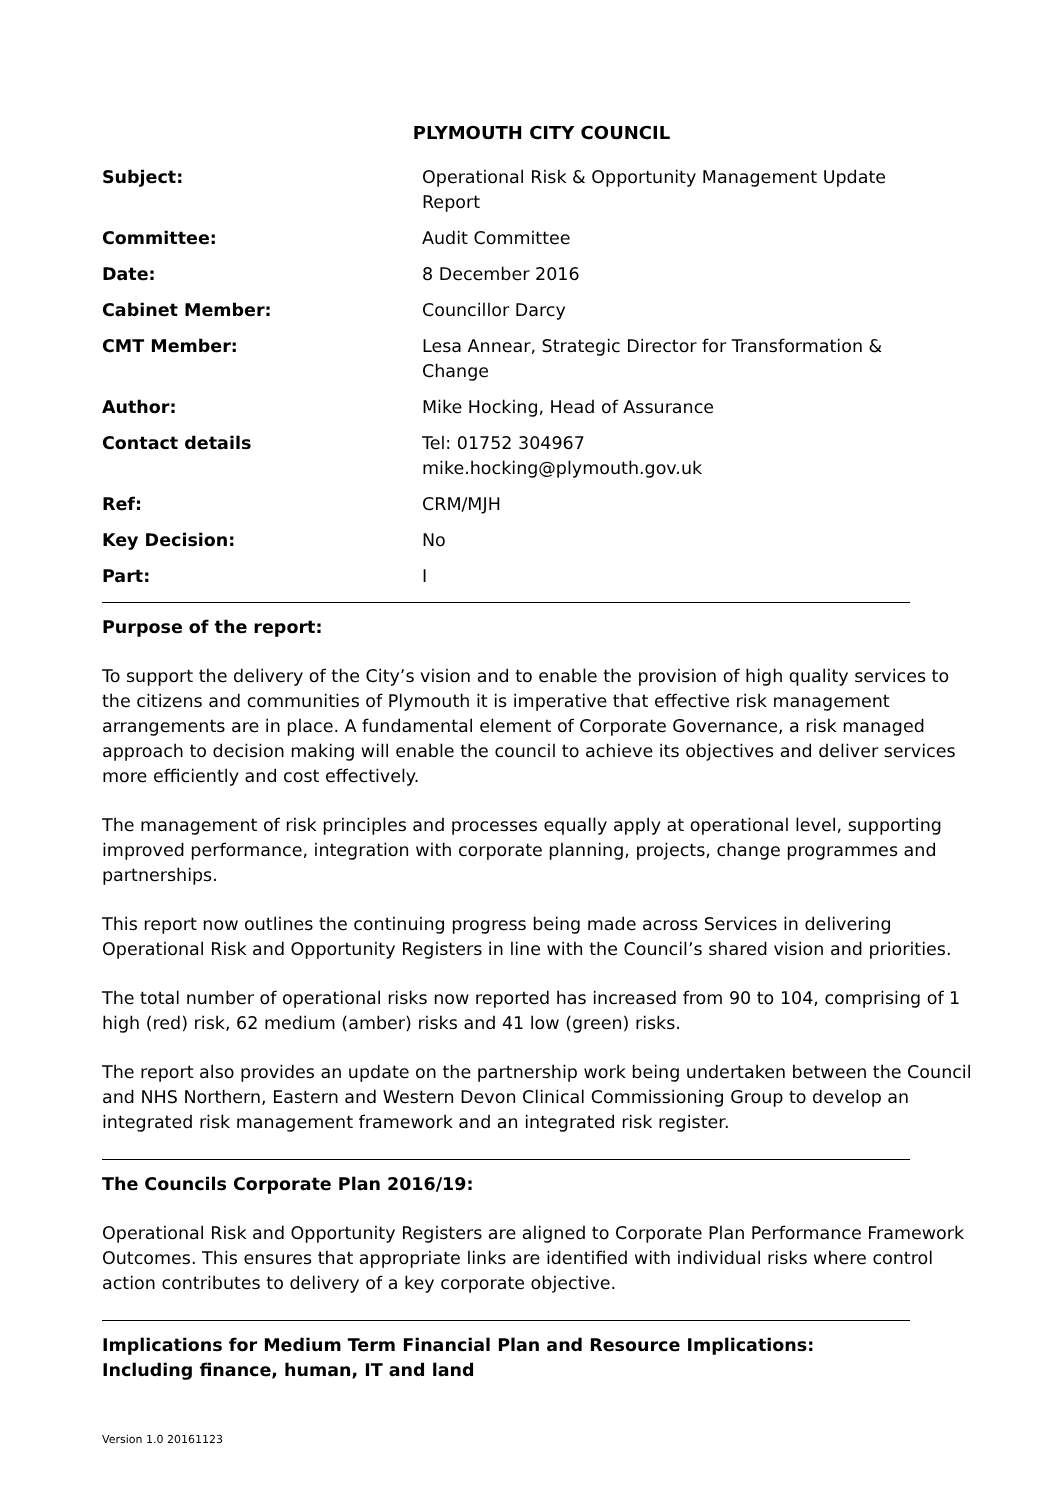PLYMOUTH CITY COUNCIL
| Subject: | Operational Risk & Opportunity Management Update Report |
| Committee: | Audit Committee |
| Date: | 8 December 2016 |
| Cabinet Member: | Councillor Darcy |
| CMT Member: | Lesa Annear, Strategic Director for Transformation & Change |
| Author: | Mike Hocking, Head of Assurance |
| Contact details | Tel: 01752 304967 mike.hocking@plymouth.gov.uk |
| Ref: | CRM/MJH |
| Key Decision: | No |
| Part: | I |
Purpose of the report:
To support the delivery of the City’s vision and to enable the provision of high quality services to the citizens and communities of Plymouth it is imperative that effective risk management arrangements are in place. A fundamental element of Corporate Governance, a risk managed approach to decision making will enable the council to achieve its objectives and deliver services more efficiently and cost effectively.
The management of risk principles and processes equally apply at operational level, supporting improved performance, integration with corporate planning, projects, change programmes and partnerships.
This report now outlines the continuing progress being made across Services in delivering Operational Risk and Opportunity Registers in line with the Council’s shared vision and priorities.
The total number of operational risks now reported has increased from 90 to 104, comprising of 1 high (red) risk, 62 medium (amber) risks and 41 low (green) risks.
The report also provides an update on the partnership work being undertaken between the Council and NHS Northern, Eastern and Western Devon Clinical Commissioning Group to develop an integrated risk management framework and an integrated risk register.
The Councils Corporate Plan 2016/19:
Operational Risk and Opportunity Registers are aligned to Corporate Plan Performance Framework Outcomes. This ensures that appropriate links are identified with individual risks where control action contributes to delivery of a key corporate objective.
Implications for Medium Term Financial Plan and Resource Implications:
Including finance, human, IT and land
Version 1.0 20161123